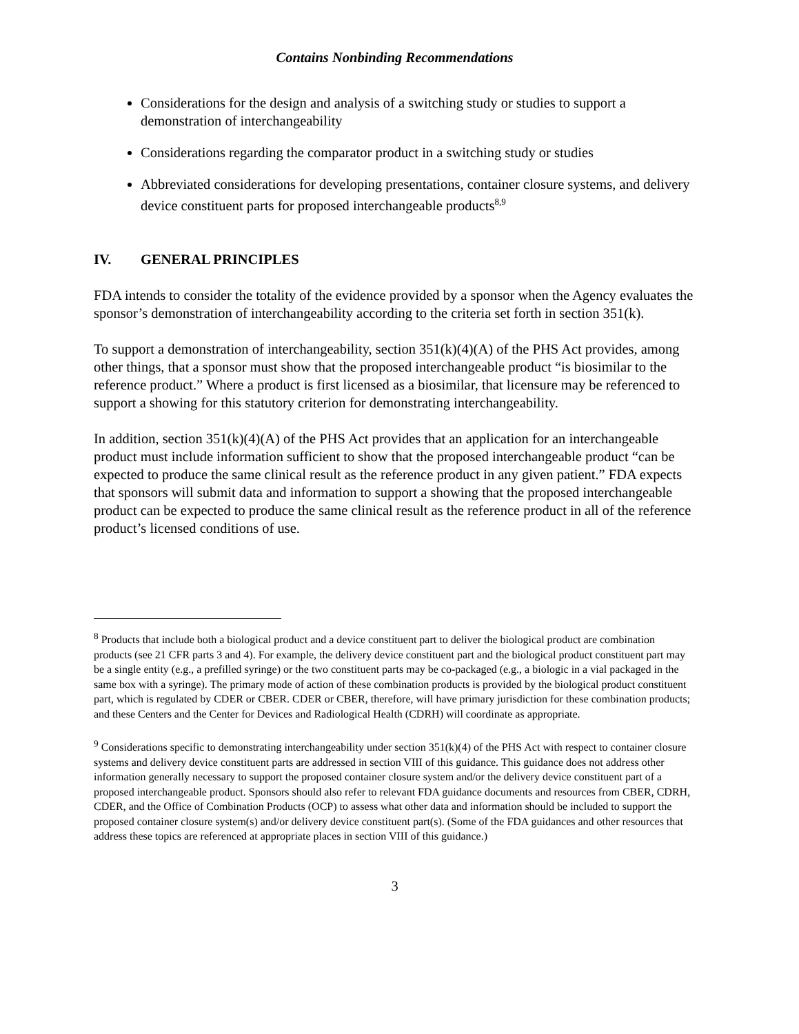Contains Nonbinding Recommendations
Considerations for the design and analysis of a switching study or studies to support a demonstration of interchangeability
Considerations regarding the comparator product in a switching study or studies
Abbreviated considerations for developing presentations, container closure systems, and delivery device constituent parts for proposed interchangeable products<sup>8,9</sup>
IV. GENERAL PRINCIPLES
FDA intends to consider the totality of the evidence provided by a sponsor when the Agency evaluates the sponsor’s demonstration of interchangeability according to the criteria set forth in section 351(k).
To support a demonstration of interchangeability, section 351(k)(4)(A) of the PHS Act provides, among other things, that a sponsor must show that the proposed interchangeable product “is biosimilar to the reference product.” Where a product is first licensed as a biosimilar, that licensure may be referenced to support a showing for this statutory criterion for demonstrating interchangeability.
In addition, section 351(k)(4)(A) of the PHS Act provides that an application for an interchangeable product must include information sufficient to show that the proposed interchangeable product “can be expected to produce the same clinical result as the reference product in any given patient.” FDA expects that sponsors will submit data and information to support a showing that the proposed interchangeable product can be expected to produce the same clinical result as the reference product in all of the reference product’s licensed conditions of use.
<sup>8</sup> Products that include both a biological product and a device constituent part to deliver the biological product are combination products (see 21 CFR parts 3 and 4). For example, the delivery device constituent part and the biological product constituent part may be a single entity (e.g., a prefilled syringe) or the two constituent parts may be co-packaged (e.g., a biologic in a vial packaged in the same box with a syringe). The primary mode of action of these combination products is provided by the biological product constituent part, which is regulated by CDER or CBER. CDER or CBER, therefore, will have primary jurisdiction for these combination products; and these Centers and the Center for Devices and Radiological Health (CDRH) will coordinate as appropriate.
<sup>9</sup> Considerations specific to demonstrating interchangeability under section 351(k)(4) of the PHS Act with respect to container closure systems and delivery device constituent parts are addressed in section VIII of this guidance. This guidance does not address other information generally necessary to support the proposed container closure system and/or the delivery device constituent part of a proposed interchangeable product. Sponsors should also refer to relevant FDA guidance documents and resources from CBER, CDRH, CDER, and the Office of Combination Products (OCP) to assess what other data and information should be included to support the proposed container closure system(s) and/or delivery device constituent part(s). (Some of the FDA guidances and other resources that address these topics are referenced at appropriate places in section VIII of this guidance.)
3